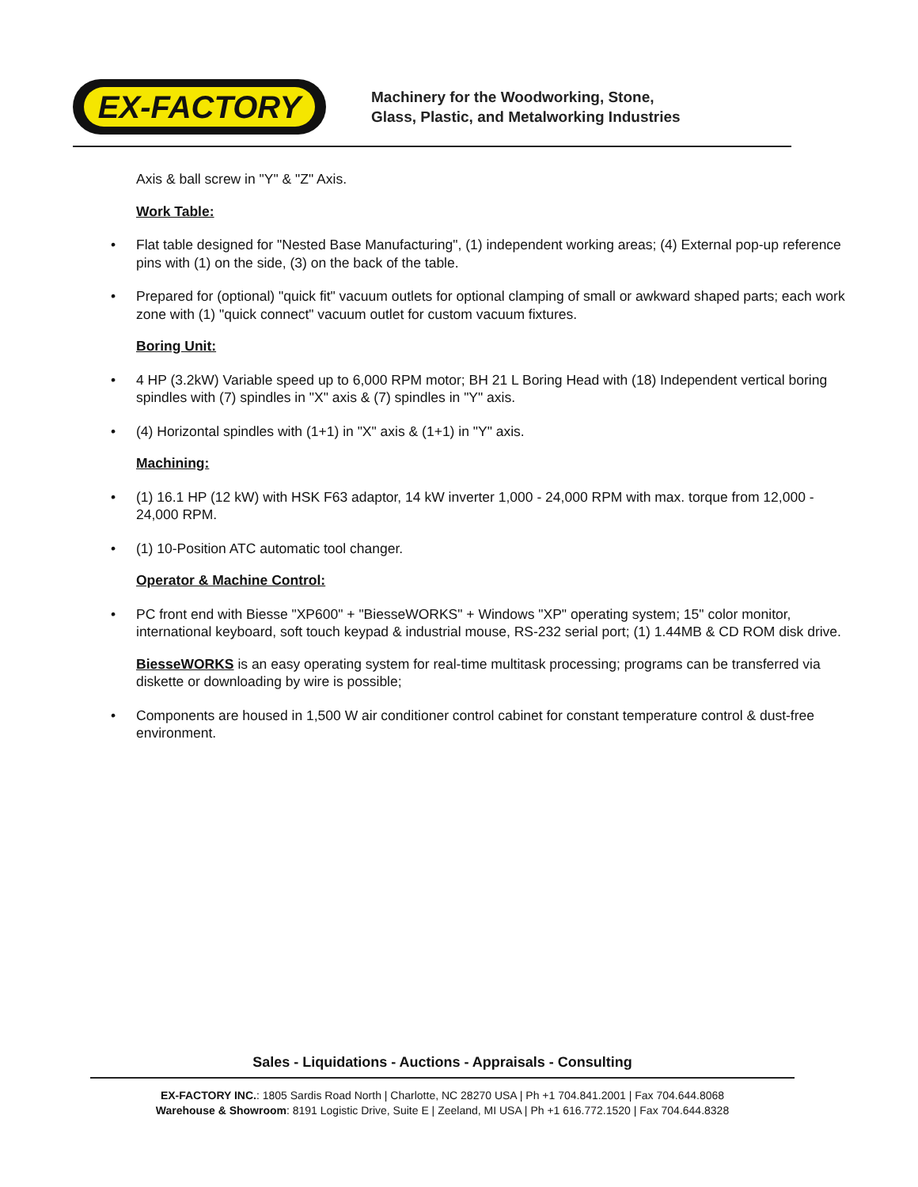EX-FACTORY
Machinery for the Woodworking, Stone,
Glass, Plastic, and Metalworking Industries
Axis & ball screw in "Y" & "Z" Axis.
Work Table:
• Flat table designed for "Nested Base Manufacturing", (1) independent working areas; (4) External pop-up reference pins with (1) on the side, (3) on the back of the table.
• Prepared for (optional) "quick fit" vacuum outlets for optional clamping of small or awkward shaped parts; each work zone with (1) "quick connect" vacuum outlet for custom vacuum fixtures.
Boring Unit:
• 4 HP (3.2kW) Variable speed up to 6,000 RPM motor; BH 21 L Boring Head with (18) Independent vertical boring spindles with (7) spindles in "X" axis & (7) spindles in "Y" axis.
• (4) Horizontal spindles with (1+1) in "X" axis & (1+1) in "Y" axis.
Machining:
• (1) 16.1 HP (12 kW) with HSK F63 adaptor, 14 kW inverter 1,000 - 24,000 RPM with max. torque from 12,000 - 24,000 RPM.
• (1) 10-Position ATC automatic tool changer.
Operator & Machine Control:
• PC front end with Biesse "XP600" + "BiesseWORKS" + Windows "XP" operating system; 15" color monitor, international keyboard, soft touch keypad & industrial mouse, RS-232 serial port; (1) 1.44MB & CD ROM disk drive.
BiesseWORKS is an easy operating system for real-time multitask processing; programs can be transferred via diskette or downloading by wire is possible;
• Components are housed in 1,500 W air conditioner control cabinet for constant temperature control & dust-free environment.
Sales - Liquidations - Auctions - Appraisals - Consulting
EX-FACTORY INC.: 1805 Sardis Road North | Charlotte, NC 28270 USA | Ph +1 704.841.2001 | Fax 704.644.8068
Warehouse & Showroom: 8191 Logistic Drive, Suite E | Zeeland, MI USA | Ph +1 616.772.1520 | Fax 704.644.8328